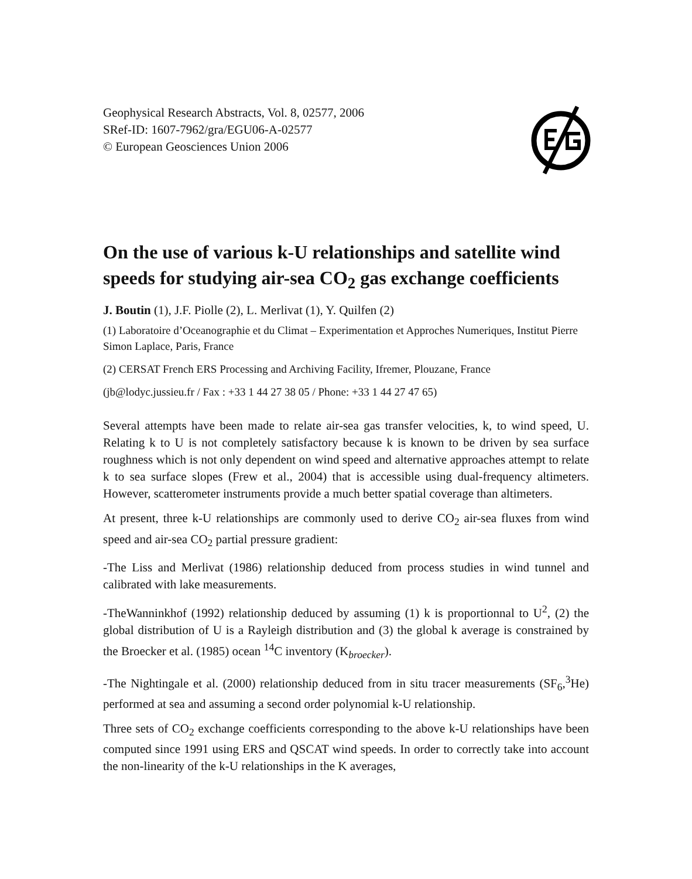Geophysical Research Abstracts, Vol. 8, 02577, 2006
SRef-ID: 1607-7962/gra/EGU06-A-02577
© European Geosciences Union 2006
On the use of various k-U relationships and satellite wind speeds for studying air-sea CO<sub>2</sub> gas exchange coefficients
J. Boutin (1), J.F. Piolle (2), L. Merlivat (1), Y. Quilfen (2)
(1) Laboratoire d’Oceanographie et du Climat – Experimentation et Approches Numeriques, Institut Pierre Simon Laplace, Paris, France
(2) CERSAT French ERS Processing and Archiving Facility, Ifremer, Plouzane, France
(jb@lodyc.jussieu.fr / Fax : +33 1 44 27 38 05 / Phone: +33 1 44 27 47 65)
Several attempts have been made to relate air-sea gas transfer velocities, k, to wind speed, U. Relating k to U is not completely satisfactory because k is known to be driven by sea surface roughness which is not only dependent on wind speed and alternative approaches attempt to relate k to sea surface slopes (Frew et al., 2004) that is accessible using dual-frequency altimeters. However, scatterometer instruments provide a much better spatial coverage than altimeters.
At present, three k-U relationships are commonly used to derive CO<sub>2</sub> air-sea fluxes from wind speed and air-sea CO<sub>2</sub> partial pressure gradient:
-The Liss and Merlivat (1986) relationship deduced from process studies in wind tunnel and calibrated with lake measurements.
-TheWanninkhof (1992) relationship deduced by assuming (1) k is proportionnal to U<sup>2</sup>, (2) the global distribution of U is a Rayleigh distribution and (3) the global k average is constrained by the Broecker et al. (1985) ocean <sup>14</sup>C inventory (K<sub>broecker</sub>).
-The Nightingale et al. (2000) relationship deduced from in situ tracer measurements (SF<sub>6</sub>,<sup>3</sup>He) performed at sea and assuming a second order polynomial k-U relationship.
Three sets of CO<sub>2</sub> exchange coefficients corresponding to the above k-U relationships have been computed since 1991 using ERS and QSCAT wind speeds. In order to correctly take into account the non-linearity of the k-U relationships in the K averages,